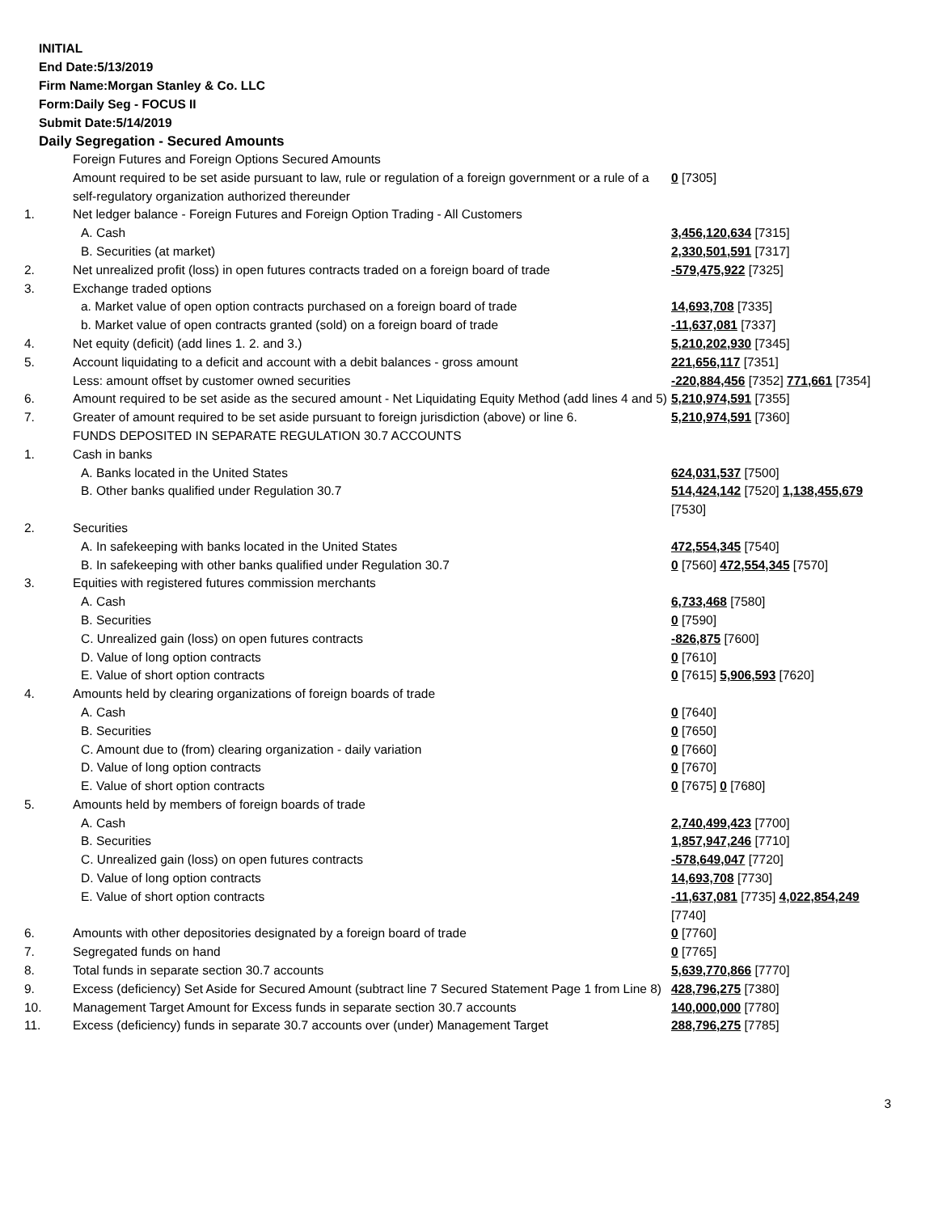INITIAL
End Date:5/13/2019
Firm Name:Morgan Stanley & Co. LLC
Form:Daily Seg - FOCUS II
Submit Date:5/14/2019
Daily Segregation - Secured Amounts
| | Foreign Futures and Foreign Options Secured Amounts | |
| | Amount required to be set aside pursuant to law, rule or regulation of a foreign government or a rule of a self-regulatory organization authorized thereunder | 0 [7305] |
| 1. | Net ledger balance - Foreign Futures and Foreign Option Trading - All Customers | |
| | A. Cash | 3,456,120,634 [7315] |
| | B. Securities (at market) | 2,330,501,591 [7317] |
| 2. | Net unrealized profit (loss) in open futures contracts traded on a foreign board of trade | -579,475,922 [7325] |
| 3. | Exchange traded options | |
| | a. Market value of open option contracts purchased on a foreign board of trade | 14,693,708 [7335] |
| | b. Market value of open contracts granted (sold) on a foreign board of trade | -11,637,081 [7337] |
| 4. | Net equity (deficit) (add lines 1. 2. and 3.) | 5,210,202,930 [7345] |
| 5. | Account liquidating to a deficit and account with a debit balances - gross amount | 221,656,117 [7351] |
| | Less: amount offset by customer owned securities | -220,884,456 [7352] 771,661 [7354] |
| 6. | Amount required to be set aside as the secured amount - Net Liquidating Equity Method (add lines 4 and 5) | 5,210,974,591 [7355] |
| 7. | Greater of amount required to be set aside pursuant to foreign jurisdiction (above) or line 6. | 5,210,974,591 [7360] |
| | FUNDS DEPOSITED IN SEPARATE REGULATION 30.7 ACCOUNTS | |
| 1. | Cash in banks | |
| | A. Banks located in the United States | 624,031,537 [7500] |
| | B. Other banks qualified under Regulation 30.7 | 514,424,142 [7520] 1,138,455,679 [7530] |
| 2. | Securities | |
| | A. In safekeeping with banks located in the United States | 472,554,345 [7540] |
| | B. In safekeeping with other banks qualified under Regulation 30.7 | 0 [7560] 472,554,345 [7570] |
| 3. | Equities with registered futures commission merchants | |
| | A. Cash | 6,733,468 [7580] |
| | B. Securities | 0 [7590] |
| | C. Unrealized gain (loss) on open futures contracts | -826,875 [7600] |
| | D. Value of long option contracts | 0 [7610] |
| | E. Value of short option contracts | 0 [7615] 5,906,593 [7620] |
| 4. | Amounts held by clearing organizations of foreign boards of trade | |
| | A. Cash | 0 [7640] |
| | B. Securities | 0 [7650] |
| | C. Amount due to (from) clearing organization - daily variation | 0 [7660] |
| | D. Value of long option contracts | 0 [7670] |
| | E. Value of short option contracts | 0 [7675] 0 [7680] |
| 5. | Amounts held by members of foreign boards of trade | |
| | A. Cash | 2,740,499,423 [7700] |
| | B. Securities | 1,857,947,246 [7710] |
| | C. Unrealized gain (loss) on open futures contracts | -578,649,047 [7720] |
| | D. Value of long option contracts | 14,693,708 [7730] |
| | E. Value of short option contracts | -11,637,081 [7735] 4,022,854,249 [7740] |
| 6. | Amounts with other depositories designated by a foreign board of trade | 0 [7760] |
| 7. | Segregated funds on hand | 0 [7765] |
| 8. | Total funds in separate section 30.7 accounts | 5,639,770,866 [7770] |
| 9. | Excess (deficiency) Set Aside for Secured Amount (subtract line 7 Secured Statement Page 1 from Line 8) | 428,796,275 [7380] |
| 10. | Management Target Amount for Excess funds in separate section 30.7 accounts | 140,000,000 [7780] |
| 11. | Excess (deficiency) funds in separate 30.7 accounts over (under) Management Target | 288,796,275 [7785] |
3